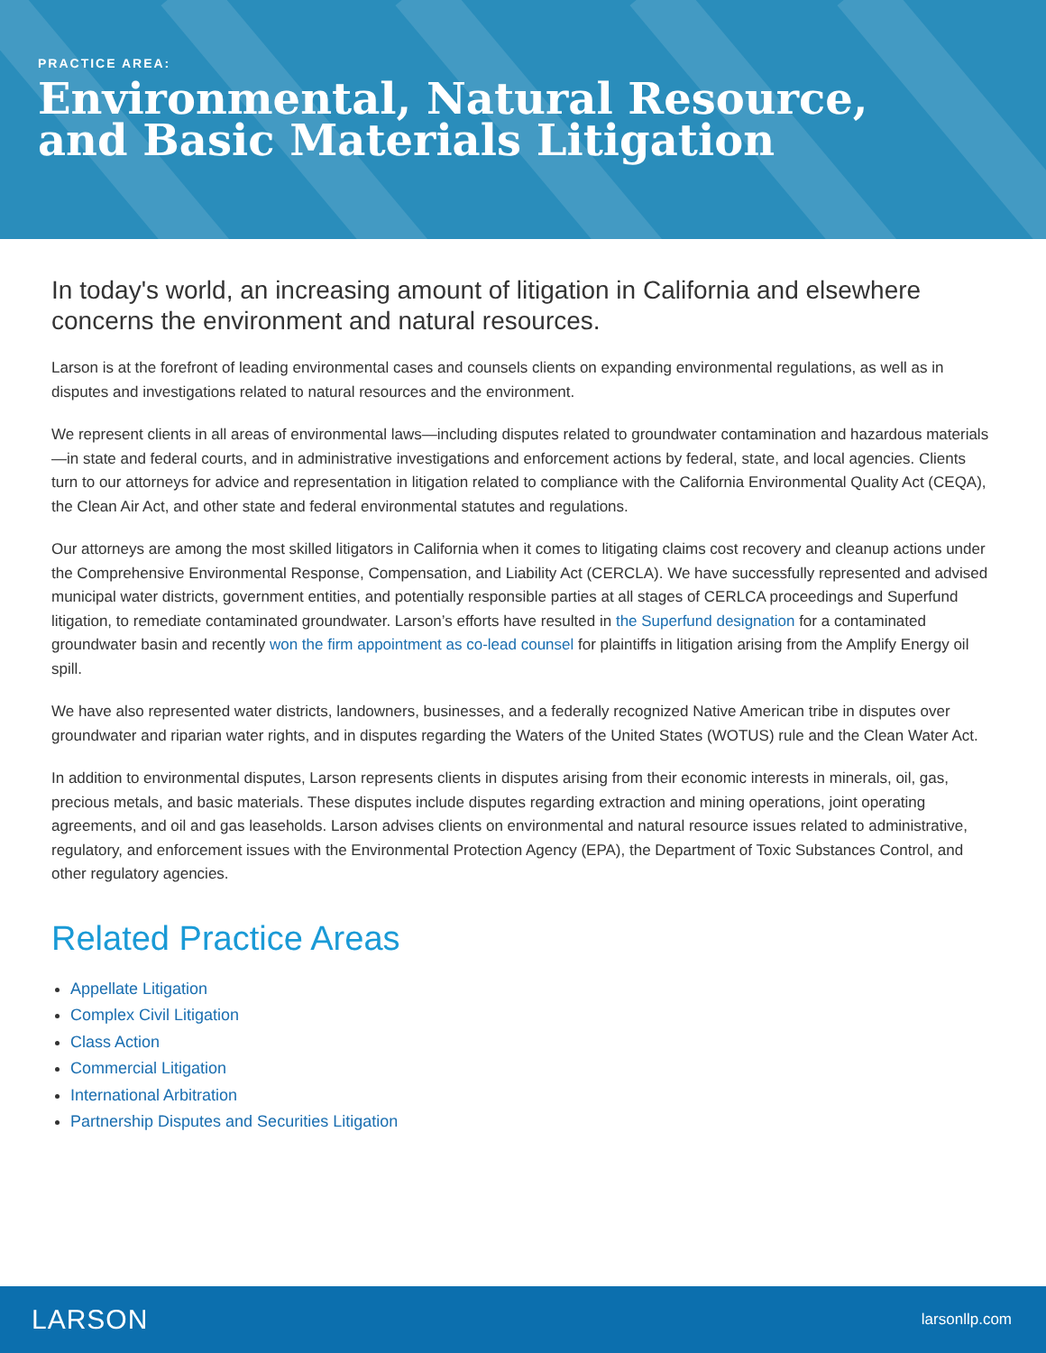PRACTICE AREA:
Environmental, Natural Resource,
and Basic Materials Litigation
In today's world, an increasing amount of litigation in California and elsewhere concerns the environment and natural resources.
Larson is at the forefront of leading environmental cases and counsels clients on expanding environmental regulations, as well as in disputes and investigations related to natural resources and the environment.
We represent clients in all areas of environmental laws—including disputes related to groundwater contamination and hazardous materials—in state and federal courts, and in administrative investigations and enforcement actions by federal, state, and local agencies. Clients turn to our attorneys for advice and representation in litigation related to compliance with the California Environmental Quality Act (CEQA), the Clean Air Act, and other state and federal environmental statutes and regulations.
Our attorneys are among the most skilled litigators in California when it comes to litigating claims cost recovery and cleanup actions under the Comprehensive Environmental Response, Compensation, and Liability Act (CERCLA). We have successfully represented and advised municipal water districts, government entities, and potentially responsible parties at all stages of CERLCA proceedings and Superfund litigation, to remediate contaminated groundwater. Larson’s efforts have resulted in the Superfund designation for a contaminated groundwater basin and recently won the firm appointment as co-lead counsel for plaintiffs in litigation arising from the Amplify Energy oil spill.
We have also represented water districts, landowners, businesses, and a federally recognized Native American tribe in disputes over groundwater and riparian water rights, and in disputes regarding the Waters of the United States (WOTUS) rule and the Clean Water Act.
In addition to environmental disputes, Larson represents clients in disputes arising from their economic interests in minerals, oil, gas, precious metals, and basic materials. These disputes include disputes regarding extraction and mining operations, joint operating agreements, and oil and gas leaseholds. Larson advises clients on environmental and natural resource issues related to administrative, regulatory, and enforcement issues with the Environmental Protection Agency (EPA), the Department of Toxic Substances Control, and other regulatory agencies.
Related Practice Areas
Appellate Litigation
Complex Civil Litigation
Class Action
Commercial Litigation
International Arbitration
Partnership Disputes and Securities Litigation
LARSON larsonllp.com